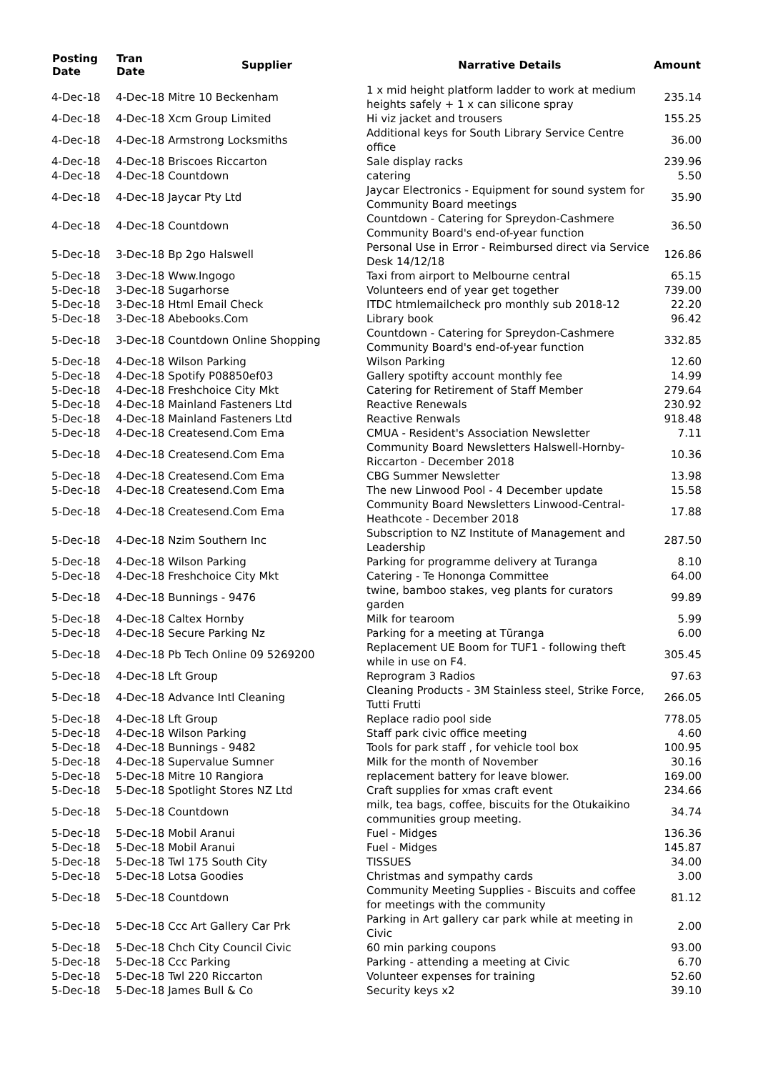| Posting Date | Tran Date | Supplier | Narrative Details | Amount |
| --- | --- | --- | --- | --- |
| 4-Dec-18 | 4-Dec-18 Mitre 10 Beckenham | | 1 x mid height platform ladder to work at medium heights safely + 1 x can silicone spray | 235.14 |
| 4-Dec-18 | 4-Dec-18 Xcm Group Limited | | Hi viz jacket and trousers | 155.25 |
| 4-Dec-18 | 4-Dec-18 Armstrong Locksmiths | | Additional keys for South Library Service Centre office | 36.00 |
| 4-Dec-18 | 4-Dec-18 Briscoes Riccarton | | Sale display racks | 239.96 |
| 4-Dec-18 | 4-Dec-18 Countdown | | catering | 5.50 |
| 4-Dec-18 | 4-Dec-18 Jaycar Pty Ltd | | Jaycar Electronics - Equipment for sound system for Community Board meetings | 35.90 |
| 4-Dec-18 | 4-Dec-18 Countdown | | Countdown - Catering for Spreydon-Cashmere Community Board's end-of-year function | 36.50 |
| 5-Dec-18 | 3-Dec-18 Bp 2go Halswell | | Personal Use in Error - Reimbursed direct via Service Desk 14/12/18 | 126.86 |
| 5-Dec-18 | 3-Dec-18 Www.Ingogo | | Taxi from airport to Melbourne central | 65.15 |
| 5-Dec-18 | 3-Dec-18 Sugarhorse | | Volunteers end of year get together | 739.00 |
| 5-Dec-18 | 3-Dec-18 Html Email Check | | ITDC htmlemailcheck pro monthly sub 2018-12 | 22.20 |
| 5-Dec-18 | 3-Dec-18 Abebooks.Com | | Library book | 96.42 |
| 5-Dec-18 | 3-Dec-18 Countdown Online Shopping | | Countdown - Catering for Spreydon-Cashmere Community Board's end-of-year function | 332.85 |
| 5-Dec-18 | 4-Dec-18 Wilson Parking | | Wilson Parking | 12.60 |
| 5-Dec-18 | 4-Dec-18 Spotify P08850ef03 | | Gallery spotifty account monthly fee | 14.99 |
| 5-Dec-18 | 4-Dec-18 Freshchoice City Mkt | | Catering for Retirement of Staff Member | 279.64 |
| 5-Dec-18 | 4-Dec-18 Mainland Fasteners Ltd | | Reactive Renewals | 230.92 |
| 5-Dec-18 | 4-Dec-18 Mainland Fasteners Ltd | | Reactive Renwals | 918.48 |
| 5-Dec-18 | 4-Dec-18 Createsend.Com Ema | | CMUA - Resident's Association Newsletter | 7.11 |
| 5-Dec-18 | 4-Dec-18 Createsend.Com Ema | | Community Board Newsletters Halswell-Hornby-Riccarton - December 2018 | 10.36 |
| 5-Dec-18 | 4-Dec-18 Createsend.Com Ema | | CBG Summer Newsletter | 13.98 |
| 5-Dec-18 | 4-Dec-18 Createsend.Com Ema | | The new Linwood Pool - 4 December update | 15.58 |
| 5-Dec-18 | 4-Dec-18 Createsend.Com Ema | | Community Board Newsletters Linwood-Central-Heathcote - December 2018 | 17.88 |
| 5-Dec-18 | 4-Dec-18 Nzim Southern Inc | | Subscription to NZ Institute of Management and Leadership | 287.50 |
| 5-Dec-18 | 4-Dec-18 Wilson Parking | | Parking for programme delivery at Turanga | 8.10 |
| 5-Dec-18 | 4-Dec-18 Freshchoice City Mkt | | Catering - Te Hononga Committee | 64.00 |
| 5-Dec-18 | 4-Dec-18 Bunnings - 9476 | | twine, bamboo stakes, veg plants for curators garden | 99.89 |
| 5-Dec-18 | 4-Dec-18 Caltex Hornby | | Milk for tearoom | 5.99 |
| 5-Dec-18 | 4-Dec-18 Secure Parking Nz | | Parking for a meeting at Tūranga | 6.00 |
| 5-Dec-18 | 4-Dec-18 Pb Tech Online 09 5269200 | | Replacement UE Boom for TUF1 - following theft while in use on F4. | 305.45 |
| 5-Dec-18 | 4-Dec-18 Lft Group | | Reprogram 3 Radios | 97.63 |
| 5-Dec-18 | 4-Dec-18 Advance Intl Cleaning | | Cleaning Products - 3M Stainless steel, Strike Force, Tutti Frutti | 266.05 |
| 5-Dec-18 | 4-Dec-18 Lft Group | | Replace radio pool side | 778.05 |
| 5-Dec-18 | 4-Dec-18 Wilson Parking | | Staff park civic office meeting | 4.60 |
| 5-Dec-18 | 4-Dec-18 Bunnings - 9482 | | Tools for park staff , for vehicle tool box | 100.95 |
| 5-Dec-18 | 4-Dec-18 Supervalue Sumner | | Milk for the month of November | 30.16 |
| 5-Dec-18 | 5-Dec-18 Mitre 10 Rangiora | | replacement battery for leave blower. | 169.00 |
| 5-Dec-18 | 5-Dec-18 Spotlight Stores NZ Ltd | | Craft supplies for xmas craft event | 234.66 |
| 5-Dec-18 | 5-Dec-18 Countdown | | milk, tea bags, coffee, biscuits for the Otukaikino communities group meeting. | 34.74 |
| 5-Dec-18 | 5-Dec-18 Mobil Aranui | | Fuel - Midges | 136.36 |
| 5-Dec-18 | 5-Dec-18 Mobil Aranui | | Fuel - Midges | 145.87 |
| 5-Dec-18 | 5-Dec-18 Twl 175 South City | | TISSUES | 34.00 |
| 5-Dec-18 | 5-Dec-18 Lotsa Goodies | | Christmas and sympathy cards | 3.00 |
| 5-Dec-18 | 5-Dec-18 Countdown | | Community Meeting Supplies - Biscuits and coffee for meetings with the community | 81.12 |
| 5-Dec-18 | 5-Dec-18 Ccc Art Gallery Car Prk | | Parking in Art gallery car park while at meeting in Civic | 2.00 |
| 5-Dec-18 | 5-Dec-18 Chch City Council Civic | | 60 min parking coupons | 93.00 |
| 5-Dec-18 | 5-Dec-18 Ccc Parking | | Parking - attending a meeting at Civic | 6.70 |
| 5-Dec-18 | 5-Dec-18 Twl 220 Riccarton | | Volunteer expenses for training | 52.60 |
| 5-Dec-18 | 5-Dec-18 James Bull & Co | | Security keys x2 | 39.10 |